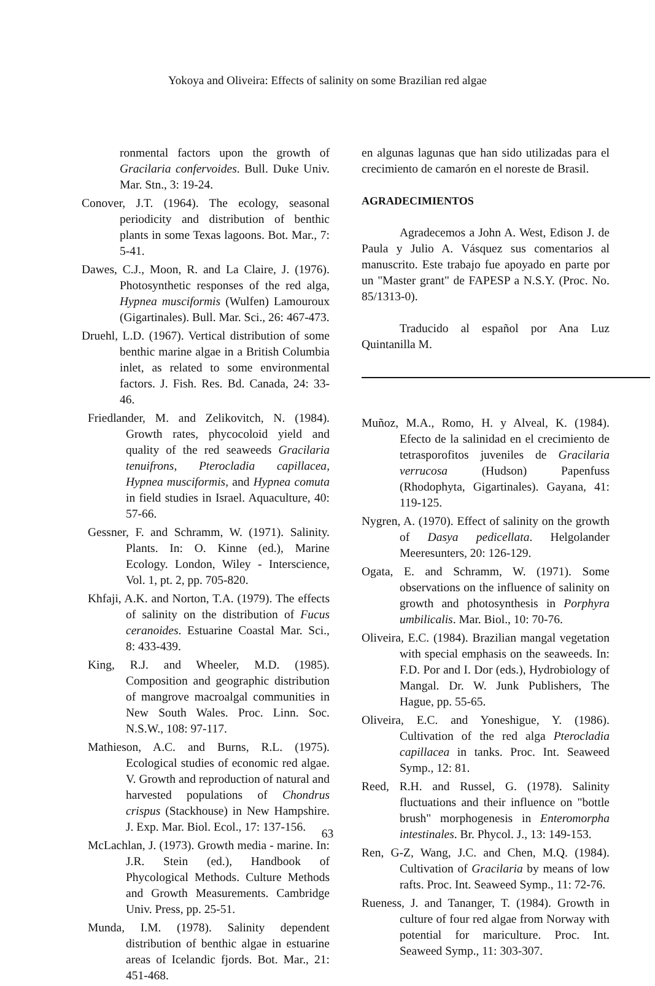Yokoya and Oliveira: Effects of salinity on some Brazilian red algae
ronmental factors upon the growth of Gracilaria confervoides. Bull. Duke Univ. Mar. Stn., 3: 19-24.
Conover, J.T. (1964). The ecology, seasonal periodicity and distribution of benthic plants in some Texas lagoons. Bot. Mar., 7: 5-41.
Dawes, C.J., Moon, R. and La Claire, J. (1976). Photosynthetic responses of the red alga, Hypnea musciformis (Wulfen) Lamouroux (Gigartinales). Bull. Mar. Sci., 26: 467-473.
Druehl, L.D. (1967). Vertical distribution of some benthic marine algae in a British Columbia inlet, as related to some environmental factors. J. Fish. Res. Bd. Canada, 24: 33-46.
Friedlander, M. and Zelikovitch, N. (1984). Growth rates, phycocoloid yield and quality of the red seaweeds Gracilaria tenuifrons, Pterocladia capillacea, Hypnea musciformis, and Hypnea comuta in field studies in Israel. Aquaculture, 40: 57-66.
Gessner, F. and Schramm, W. (1971). Salinity. Plants. In: O. Kinne (ed.), Marine Ecology. London, Wiley - Interscience, Vol. 1, pt. 2, pp. 705-820.
Khfaji, A.K. and Norton, T.A. (1979). The effects of salinity on the distribution of Fucus ceranoides. Estuarine Coastal Mar. Sci., 8: 433-439.
King, R.J. and Wheeler, M.D. (1985). Composition and geographic distribution of mangrove macroalgal communities in New South Wales. Proc. Linn. Soc. N.S.W., 108: 97-117.
Mathieson, A.C. and Burns, R.L. (1975). Ecological studies of economic red algae. V. Growth and reproduction of natural and harvested populations of Chondrus crispus (Stackhouse) in New Hampshire. J. Exp. Mar. Biol. Ecol., 17: 137-156.
McLachlan, J. (1973). Growth media - marine. In: J.R. Stein (ed.), Handbook of Phycological Methods. Culture Methods and Growth Measurements. Cambridge Univ. Press, pp. 25-51.
Munda, I.M. (1978). Salinity dependent distribution of benthic algae in estuarine areas of Icelandic fjords. Bot. Mar., 21: 451-468.
en algunas lagunas que han sido utilizadas para el crecimiento de camarón en el noreste de Brasil.
AGRADECIMIENTOS
Agradecemos a John A. West, Edison J. de Paula y Julio A. Vásquez sus comentarios al manuscrito. Este trabajo fue apoyado en parte por un "Master grant" de FAPESP a N.S.Y. (Proc. No. 85/1313-0).
Traducido al español por Ana Luz Quintanilla M.
Muñoz, M.A., Romo, H. y Alveal, K. (1984). Efecto de la salinidad en el crecimiento de tetrasporofitos juveniles de Gracilaria verrucosa (Hudson) Papenfuss (Rhodophyta, Gigartinales). Gayana, 41: 119-125.
Nygren, A. (1970). Effect of salinity on the growth of Dasya pedicellata. Helgolander Meeresunters, 20: 126-129.
Ogata, E. and Schramm, W. (1971). Some observations on the influence of salinity on growth and photosynthesis in Porphyra umbilicalis. Mar. Biol., 10: 70-76.
Oliveira, E.C. (1984). Brazilian mangal vegetation with special emphasis on the seaweeds. In: F.D. Por and I. Dor (eds.), Hydrobiology of Mangal. Dr. W. Junk Publishers, The Hague, pp. 55-65.
Oliveira, E.C. and Yoneshigue, Y. (1986). Cultivation of the red alga Pterocladia capillacea in tanks. Proc. Int. Seaweed Symp., 12: 81.
Reed, R.H. and Russel, G. (1978). Salinity fluctuations and their influence on "bottle brush" morphogenesis in Enteromorpha intestinales. Br. Phycol. J., 13: 149-153.
Ren, G-Z, Wang, J.C. and Chen, M.Q. (1984). Cultivation of Gracilaria by means of low rafts. Proc. Int. Seaweed Symp., 11: 72-76.
Rueness, J. and Tananger, T. (1984). Growth in culture of four red algae from Norway with potential for mariculture. Proc. Int. Seaweed Symp., 11: 303-307.
63